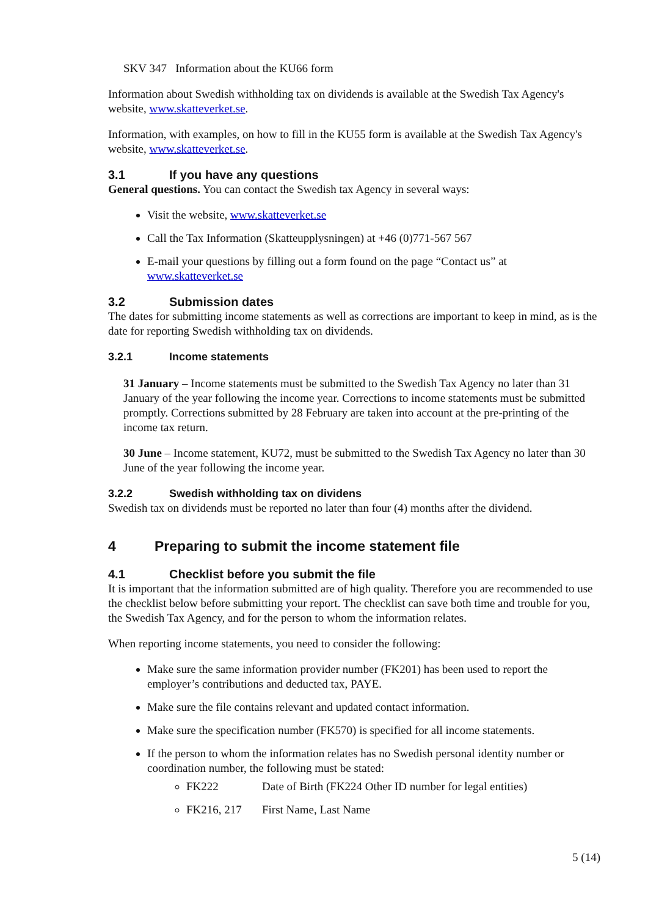SKV 347 Information about the KU66 form
Information about Swedish withholding tax on dividends is available at the Swedish Tax Agency's website, www.skatteverket.se.
Information, with examples, on how to fill in the KU55 form is available at the Swedish Tax Agency's website, www.skatteverket.se.
3.1 If you have any questions
General questions. You can contact the Swedish tax Agency in several ways:
Visit the website, www.skatteverket.se
Call the Tax Information (Skatteupplysningen) at +46 (0)771-567 567
E-mail your questions by filling out a form found on the page “Contact us” at www.skatteverket.se
3.2 Submission dates
The dates for submitting income statements as well as corrections are important to keep in mind, as is the date for reporting Swedish withholding tax on dividends.
3.2.1 Income statements
31 January – Income statements must be submitted to the Swedish Tax Agency no later than 31 January of the year following the income year. Corrections to income statements must be submitted promptly. Corrections submitted by 28 February are taken into account at the pre-printing of the income tax return.
30 June – Income statement, KU72, must be submitted to the Swedish Tax Agency no later than 30 June of the year following the income year.
3.2.2 Swedish withholding tax on dividens
Swedish tax on dividends must be reported no later than four (4) months after the dividend.
4 Preparing to submit the income statement file
4.1 Checklist before you submit the file
It is important that the information submitted are of high quality. Therefore you are recommended to use the checklist below before submitting your report. The checklist can save both time and trouble for you, the Swedish Tax Agency, and for the person to whom the information relates.
When reporting income statements, you need to consider the following:
Make sure the same information provider number (FK201) has been used to report the employer’s contributions and deducted tax, PAYE.
Make sure the file contains relevant and updated contact information.
Make sure the specification number (FK570) is specified for all income statements.
If the person to whom the information relates has no Swedish personal identity number or coordination number, the following must be stated:
FK222 Date of Birth (FK224 Other ID number for legal entities)
FK216, 217 First Name, Last Name
5 (14)